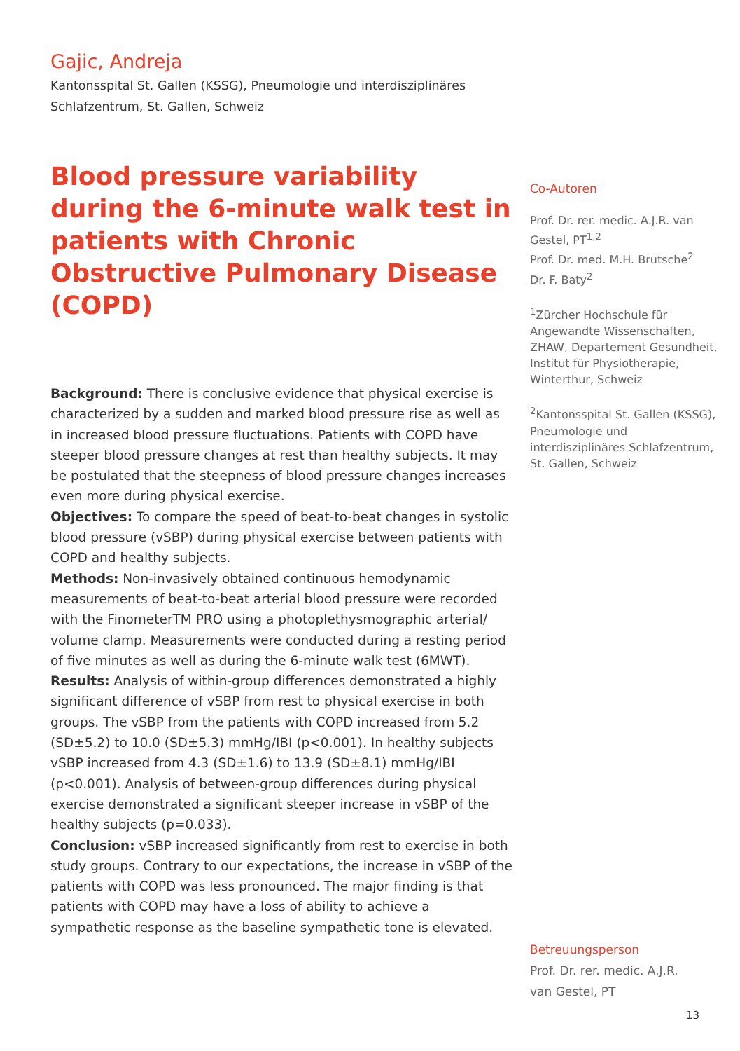Gajic, Andreja
Kantonsspital St. Gallen (KSSG), Pneumologie und interdisziplinäres
Schlafzentrum, St. Gallen, Schweiz
Blood pressure variability during the 6-minute walk test in patients with Chronic Obstructive Pulmonary Disease (COPD)
Background: There is conclusive evidence that physical exercise is characterized by a sudden and marked blood pressure rise as well as in increased blood pressure fluctuations. Patients with COPD have steeper blood pressure changes at rest than healthy subjects. It may be postulated that the steepness of blood pressure changes increases even more during physical exercise.
Objectives: To compare the speed of beat-to-beat changes in systolic blood pressure (vSBP) during physical exercise between patients with COPD and healthy subjects.
Methods: Non-invasively obtained continuous hemodynamic measurements of beat-to-beat arterial blood pressure were recorded with the FinometerTM PRO using a photoplethysmographic arterial/ volume clamp. Measurements were conducted during a resting period of five minutes as well as during the 6-minute walk test (6MWT).
Results: Analysis of within-group differences demonstrated a highly significant difference of vSBP from rest to physical exercise in both groups. The vSBP from the patients with COPD increased from 5.2 (SD±5.2) to 10.0 (SD±5.3) mmHg/IBI (p<0.001). In healthy subjects vSBP increased from 4.3 (SD±1.6) to 13.9 (SD±8.1) mmHg/IBI (p<0.001). Analysis of between-group differences during physical exercise demonstrated a significant steeper increase in vSBP of the healthy subjects (p=0.033).
Conclusion: vSBP increased significantly from rest to exercise in both study groups. Contrary to our expectations, the increase in vSBP of the patients with COPD was less pronounced. The major finding is that patients with COPD may have a loss of ability to achieve a sympathetic response as the baseline sympathetic tone is elevated.
Co-Autoren
Prof. Dr. rer. medic. A.J.R. van Gestel, PT<sup>1,2</sup>
Prof. Dr. med. M.H. Brutsche<sup>2</sup>
Dr. F. Baty<sup>2</sup>
<sup>1</sup> Zürcher Hochschule für Angewandte Wissenschaften, ZHAW, Departement Gesundheit, Institut für Physiotherapie, Winterthur, Schweiz
<sup>2</sup> Kantonsspital St. Gallen (KSSG), Pneumologie und interdisziplinäres Schlafzentrum, St. Gallen, Schweiz
Betreuungsperson
Prof. Dr. rer. medic. A.J.R.
van Gestel, PT
13